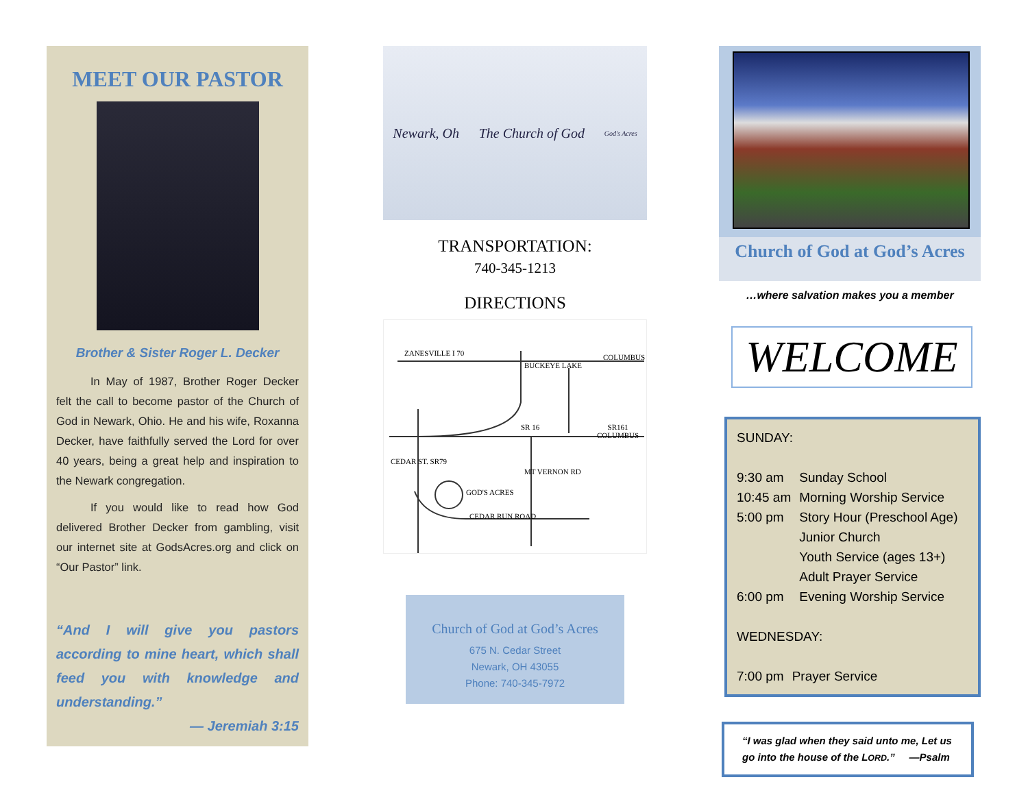MEET OUR PASTOR
Brother & Sister Roger L. Decker
In May of 1987, Brother Roger Decker felt the call to become pastor of the Church of God in Newark, Ohio. He and his wife, Roxanna Decker, have faithfully served the Lord for over 40 years, being a great help and inspiration to the Newark congregation.
If you would like to read how God delivered Brother Decker from gambling, visit our internet site at GodsAcres.org and click on “Our Pastor” link.
“And I will give you pastors according to mine heart, which shall feed you with knowledge and understanding.”
— Jeremiah 3:15
Newark, Oh The Church of God God's Acres
TRANSPORTATION:
740-345-1213
DIRECTIONS
ZANESVILLE I 70 COLUMBUS
BUCKEYE LAKE
SR 16 SR161 COLUMBUS
GOD'S ACRES
CEDAR RUN ROAD
CEDAR ST. SR79
MT VERNON RD
Church of God at God’s Acres
675 N. Cedar Street
Newark, OH 43055
Phone: 740-345-7972
Church of God at God’s Acres
…where salvation makes you a member
WELCOME
SUNDAY:
| 9:30 am | Sunday School |
| 10:45 am | Morning Worship Service |
| 5:00 pm | Story Hour (Preschool Age) Junior Church Youth Service (ages 13+) Adult Prayer Service |
| 6:00 pm | Evening Worship Service |
WEDNESDAY:
| 7:00 pm | Prayer Service |
“I was glad when they said unto me, Let us go into the house of the LORD.” —Psalm